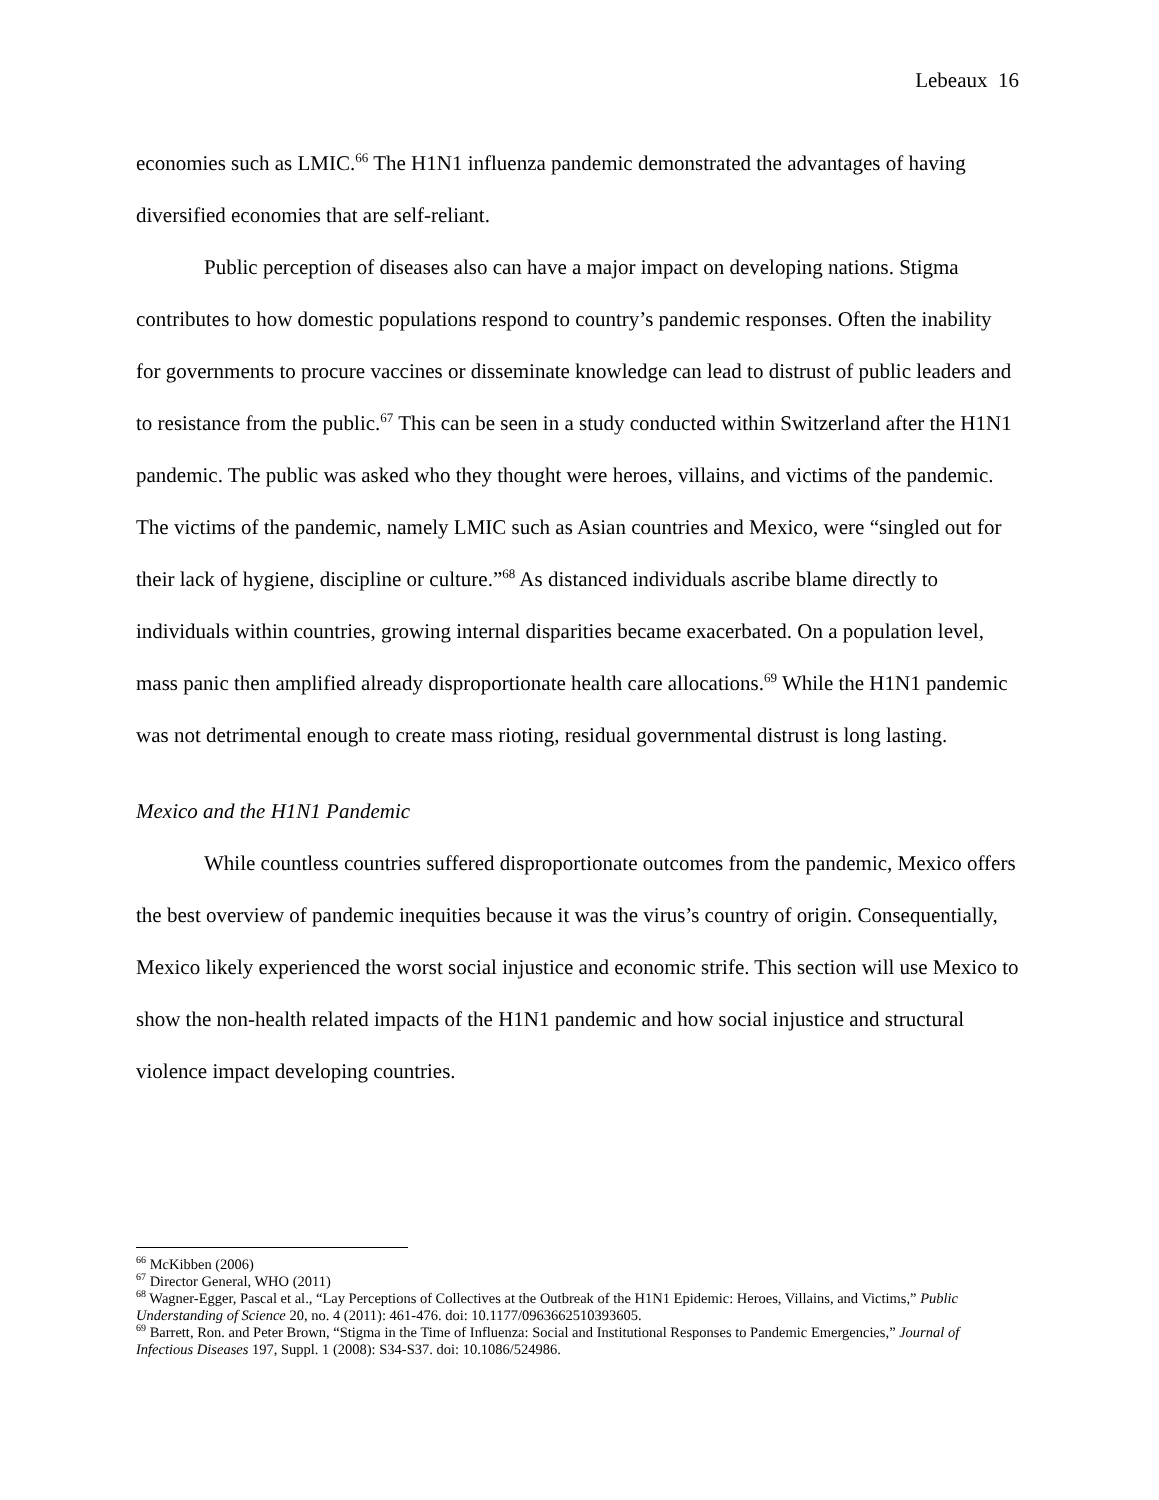Lebeaux 16
economies such as LMIC.<sup>66</sup> The H1N1 influenza pandemic demonstrated the advantages of having diversified economies that are self-reliant.
Public perception of diseases also can have a major impact on developing nations. Stigma contributes to how domestic populations respond to country’s pandemic responses. Often the inability for governments to procure vaccines or disseminate knowledge can lead to distrust of public leaders and to resistance from the public.<sup>67</sup> This can be seen in a study conducted within Switzerland after the H1N1 pandemic. The public was asked who they thought were heroes, villains, and victims of the pandemic. The victims of the pandemic, namely LMIC such as Asian countries and Mexico, were “singled out for their lack of hygiene, discipline or culture.”<sup>68</sup> As distanced individuals ascribe blame directly to individuals within countries, growing internal disparities became exacerbated. On a population level, mass panic then amplified already disproportionate health care allocations.<sup>69</sup> While the H1N1 pandemic was not detrimental enough to create mass rioting, residual governmental distrust is long lasting.
Mexico and the H1N1 Pandemic
While countless countries suffered disproportionate outcomes from the pandemic, Mexico offers the best overview of pandemic inequities because it was the virus’s country of origin. Consequentially, Mexico likely experienced the worst social injustice and economic strife. This section will use Mexico to show the non-health related impacts of the H1N1 pandemic and how social injustice and structural violence impact developing countries.
<sup>66</sup> McKibben (2006)
<sup>67</sup> Director General, WHO (2011)
<sup>68</sup> Wagner-Egger, Pascal et al., “Lay Perceptions of Collectives at the Outbreak of the H1N1 Epidemic: Heroes, Villains, and Victims,” Public Understanding of Science 20, no. 4 (2011): 461-476. doi: 10.1177/0963662510393605.
<sup>69</sup> Barrett, Ron. and Peter Brown, “Stigma in the Time of Influenza: Social and Institutional Responses to Pandemic Emergencies,” Journal of Infectious Diseases 197, Suppl. 1 (2008): S34-S37. doi: 10.1086/524986.